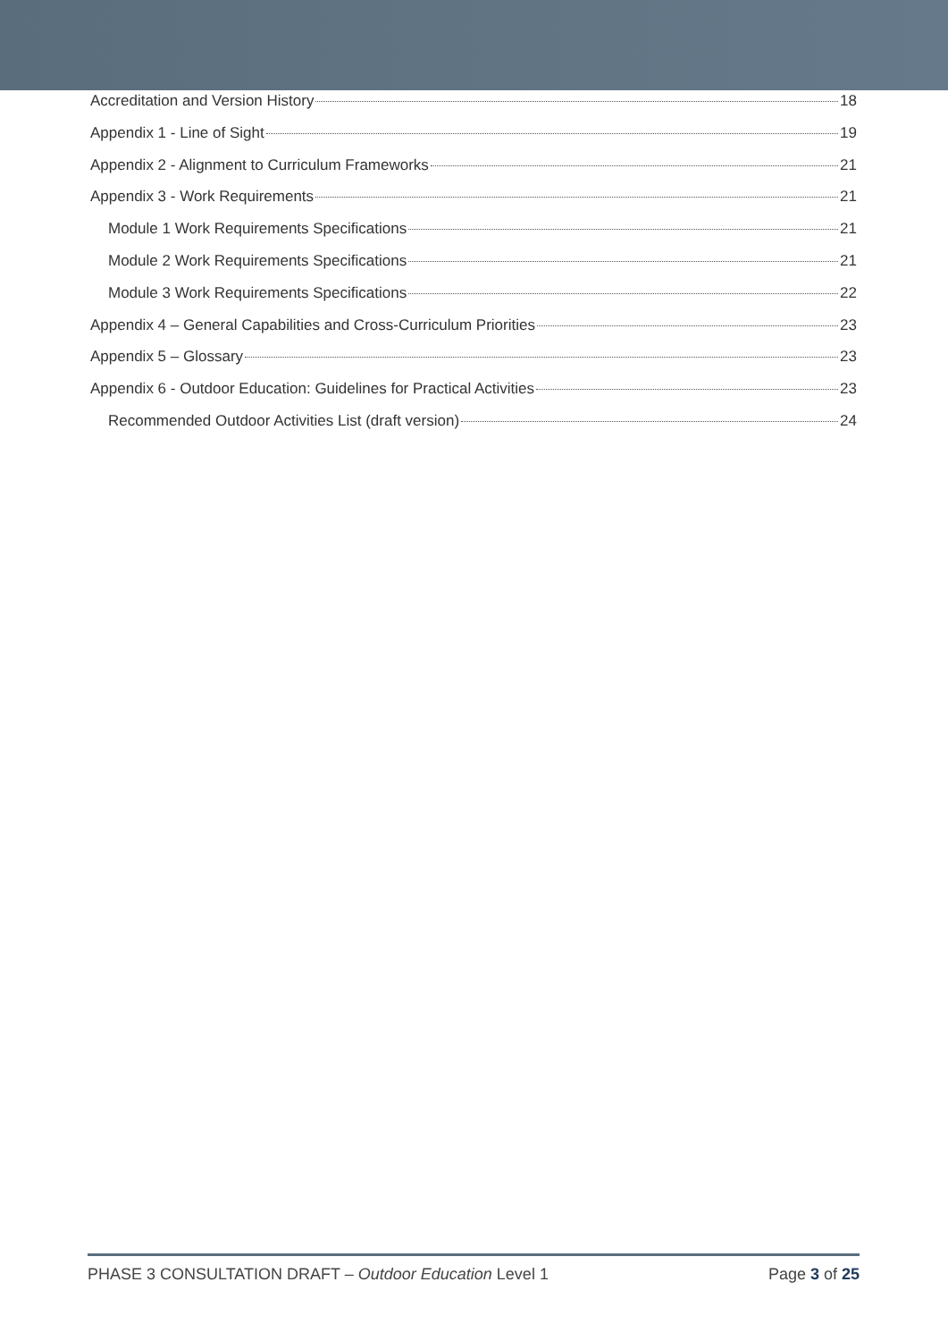Accreditation and Version History 18
Appendix 1 - Line of Sight 19
Appendix 2 - Alignment to Curriculum Frameworks 21
Appendix 3 - Work Requirements 21
Module 1 Work Requirements Specifications 21
Module 2 Work Requirements Specifications 21
Module 3 Work Requirements Specifications 22
Appendix 4 – General Capabilities and Cross-Curriculum Priorities 23
Appendix 5 – Glossary 23
Appendix 6 - Outdoor Education: Guidelines for Practical Activities 23
Recommended Outdoor Activities List (draft version) 24
PHASE 3 CONSULTATION DRAFT – Outdoor Education Level 1 Page 3 of 25